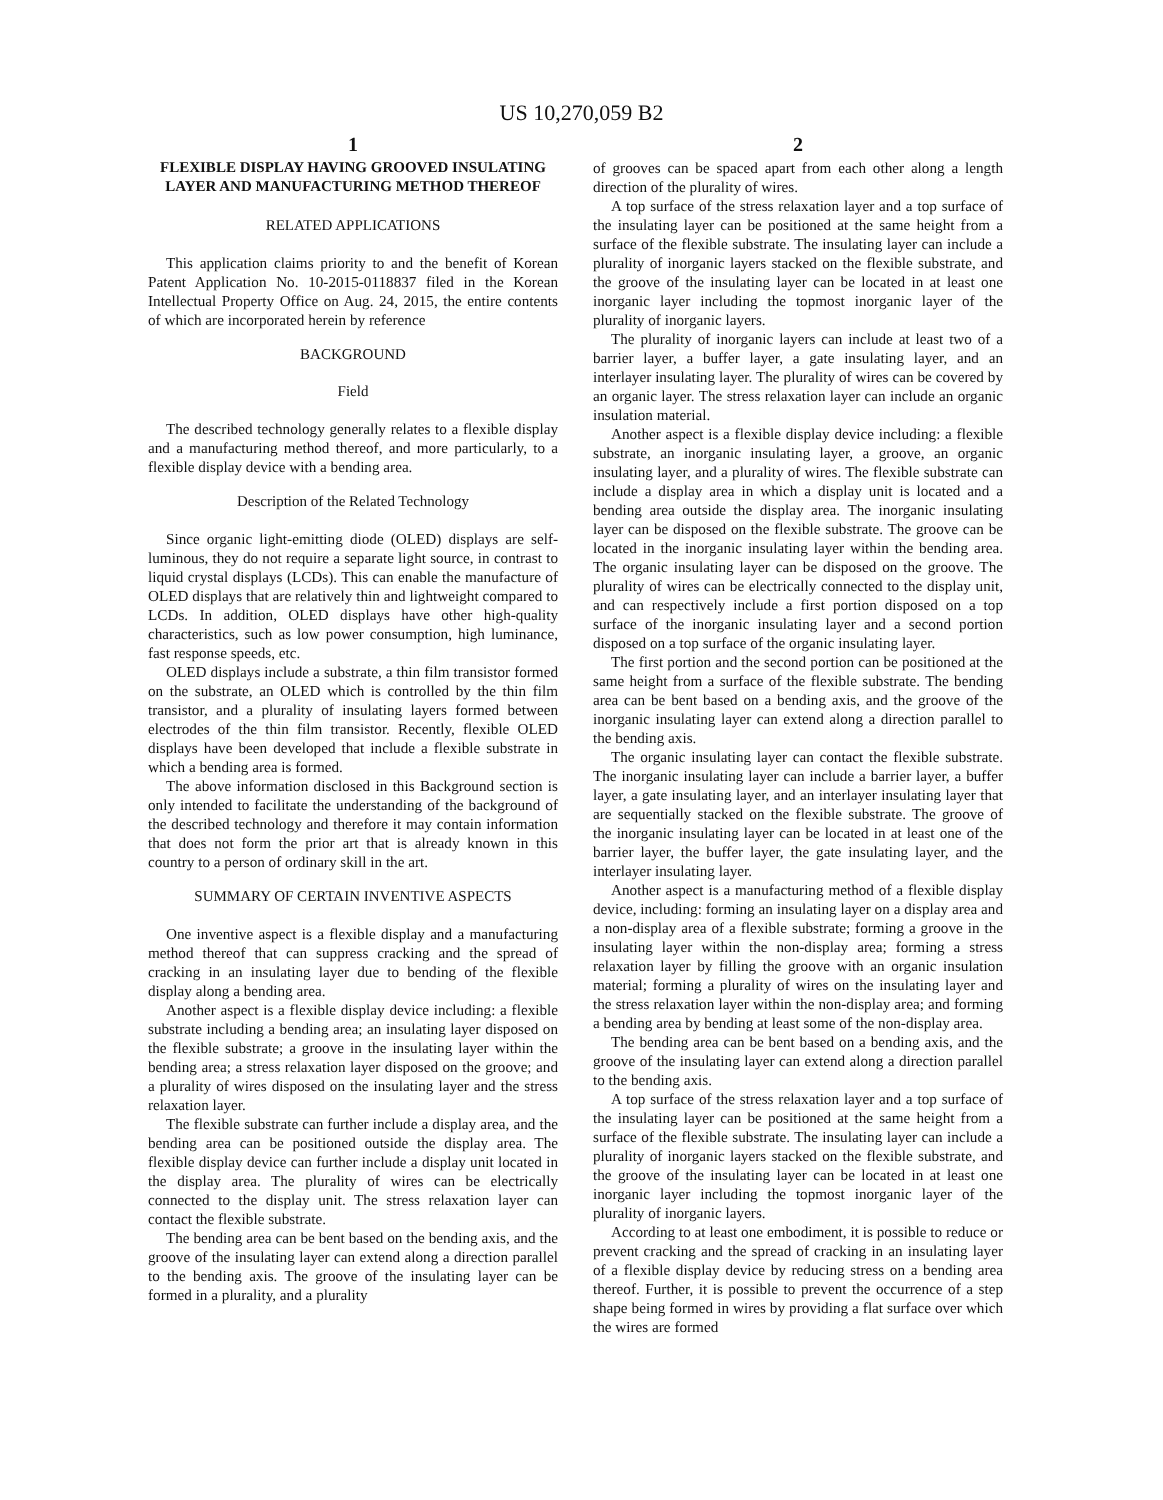US 10,270,059 B2
1
FLEXIBLE DISPLAY HAVING GROOVED INSULATING LAYER AND MANUFACTURING METHOD THEREOF
RELATED APPLICATIONS
This application claims priority to and the benefit of Korean Patent Application No. 10-2015-0118837 filed in the Korean Intellectual Property Office on Aug. 24, 2015, the entire contents of which are incorporated herein by reference
BACKGROUND
Field
The described technology generally relates to a flexible display and a manufacturing method thereof, and more particularly, to a flexible display device with a bending area.
Description of the Related Technology
Since organic light-emitting diode (OLED) displays are self-luminous, they do not require a separate light source, in contrast to liquid crystal displays (LCDs). This can enable the manufacture of OLED displays that are relatively thin and lightweight compared to LCDs. In addition, OLED displays have other high-quality characteristics, such as low power consumption, high luminance, fast response speeds, etc.
OLED displays include a substrate, a thin film transistor formed on the substrate, an OLED which is controlled by the thin film transistor, and a plurality of insulating layers formed between electrodes of the thin film transistor. Recently, flexible OLED displays have been developed that include a flexible substrate in which a bending area is formed.
The above information disclosed in this Background section is only intended to facilitate the understanding of the background of the described technology and therefore it may contain information that does not form the prior art that is already known in this country to a person of ordinary skill in the art.
SUMMARY OF CERTAIN INVENTIVE ASPECTS
One inventive aspect is a flexible display and a manufacturing method thereof that can suppress cracking and the spread of cracking in an insulating layer due to bending of the flexible display along a bending area.
Another aspect is a flexible display device including: a flexible substrate including a bending area; an insulating layer disposed on the flexible substrate; a groove in the insulating layer within the bending area; a stress relaxation layer disposed on the groove; and a plurality of wires disposed on the insulating layer and the stress relaxation layer.
The flexible substrate can further include a display area, and the bending area can be positioned outside the display area. The flexible display device can further include a display unit located in the display area. The plurality of wires can be electrically connected to the display unit. The stress relaxation layer can contact the flexible substrate.
The bending area can be bent based on the bending axis, and the groove of the insulating layer can extend along a direction parallel to the bending axis. The groove of the insulating layer can be formed in a plurality, and a plurality
2
of grooves can be spaced apart from each other along a length direction of the plurality of wires.
A top surface of the stress relaxation layer and a top surface of the insulating layer can be positioned at the same height from a surface of the flexible substrate. The insulating layer can include a plurality of inorganic layers stacked on the flexible substrate, and the groove of the insulating layer can be located in at least one inorganic layer including the topmost inorganic layer of the plurality of inorganic layers.
The plurality of inorganic layers can include at least two of a barrier layer, a buffer layer, a gate insulating layer, and an interlayer insulating layer. The plurality of wires can be covered by an organic layer. The stress relaxation layer can include an organic insulation material.
Another aspect is a flexible display device including: a flexible substrate, an inorganic insulating layer, a groove, an organic insulating layer, and a plurality of wires. The flexible substrate can include a display area in which a display unit is located and a bending area outside the display area. The inorganic insulating layer can be disposed on the flexible substrate. The groove can be located in the inorganic insulating layer within the bending area. The organic insulating layer can be disposed on the groove. The plurality of wires can be electrically connected to the display unit, and can respectively include a first portion disposed on a top surface of the inorganic insulating layer and a second portion disposed on a top surface of the organic insulating layer.
The first portion and the second portion can be positioned at the same height from a surface of the flexible substrate. The bending area can be bent based on a bending axis, and the groove of the inorganic insulating layer can extend along a direction parallel to the bending axis.
The organic insulating layer can contact the flexible substrate. The inorganic insulating layer can include a barrier layer, a buffer layer, a gate insulating layer, and an interlayer insulating layer that are sequentially stacked on the flexible substrate. The groove of the inorganic insulating layer can be located in at least one of the barrier layer, the buffer layer, the gate insulating layer, and the interlayer insulating layer.
Another aspect is a manufacturing method of a flexible display device, including: forming an insulating layer on a display area and a non-display area of a flexible substrate; forming a groove in the insulating layer within the non-display area; forming a stress relaxation layer by filling the groove with an organic insulation material; forming a plurality of wires on the insulating layer and the stress relaxation layer within the non-display area; and forming a bending area by bending at least some of the non-display area.
The bending area can be bent based on a bending axis, and the groove of the insulating layer can extend along a direction parallel to the bending axis.
A top surface of the stress relaxation layer and a top surface of the insulating layer can be positioned at the same height from a surface of the flexible substrate. The insulating layer can include a plurality of inorganic layers stacked on the flexible substrate, and the groove of the insulating layer can be located in at least one inorganic layer including the topmost inorganic layer of the plurality of inorganic layers.
According to at least one embodiment, it is possible to reduce or prevent cracking and the spread of cracking in an insulating layer of a flexible display device by reducing stress on a bending area thereof. Further, it is possible to prevent the occurrence of a step shape being formed in wires by providing a flat surface over which the wires are formed